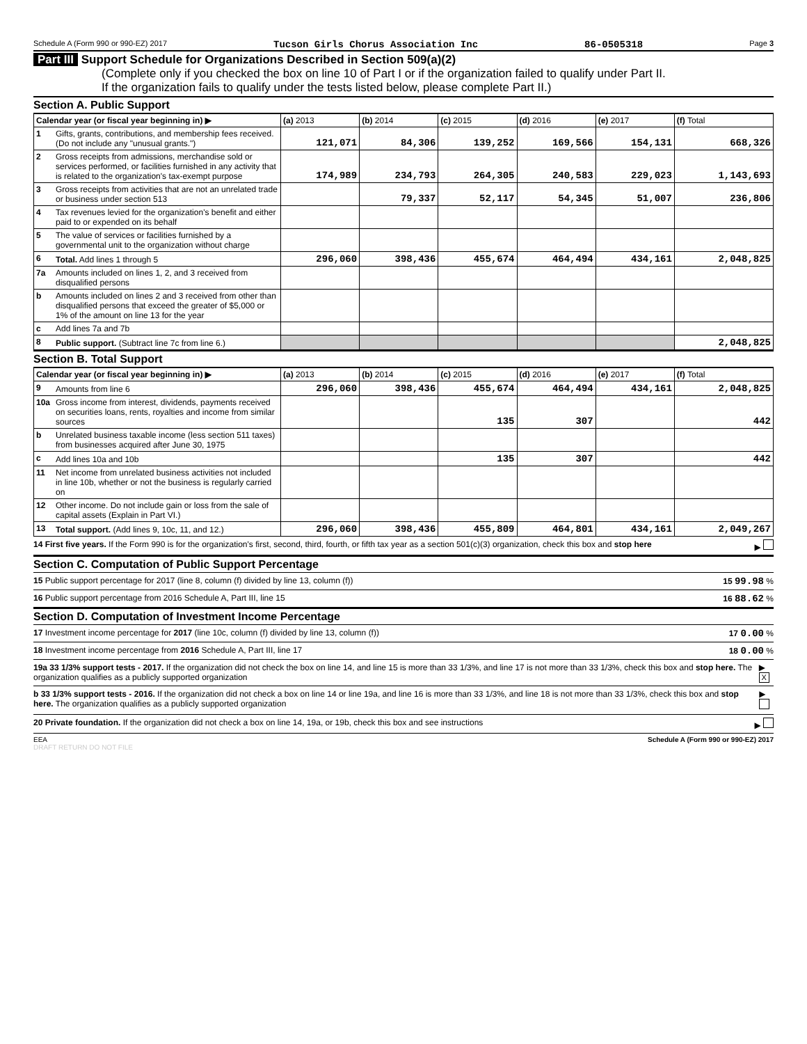Schedule A (Form 990 or 990-EZ) 2017 Tucson Girls Chorus Association Inc 86-0505318 Page 3
Part III Support Schedule for Organizations Described in Section 509(a)(2)
(Complete only if you checked the box on line 10 of Part I or if the organization failed to qualify under Part II.
If the organization fails to qualify under the tests listed below, please complete Part II.)
Section A. Public Support
| Calendar year (or fiscal year beginning in) ▶ | | (a) 2013 | (b) 2014 | (c) 2015 | (d) 2016 | (e) 2017 | (f) Total |
| --- | --- | --- | --- | --- | --- | --- | --- |
| 1 | Gifts, grants, contributions, and membership fees received. (Do not include any "unusual grants.") | 121,071 | 84,306 | 139,252 | 169,566 | 154,131 | 668,326 |
| 2 | Gross receipts from admissions, merchandise sold or services performed, or facilities furnished in any activity that is related to the organization's tax-exempt purpose | 174,989 | 234,793 | 264,305 | 240,583 | 229,023 | 1,143,693 |
| 3 | Gross receipts from activities that are not an unrelated trade or business under section 513 | | 79,337 | 52,117 | 54,345 | 51,007 | 236,806 |
| 4 | Tax revenues levied for the organization's benefit and either paid to or expended on its behalf | | | | | | |
| 5 | The value of services or facilities furnished by a governmental unit to the organization without charge | | | | | | |
| 6 | Total. Add lines 1 through 5 | 296,060 | 398,436 | 455,674 | 464,494 | 434,161 | 2,048,825 |
| 7a | Amounts included on lines 1, 2, and 3 received from disqualified persons | | | | | | |
| b | Amounts included on lines 2 and 3 received from other than disqualified persons that exceed the greater of $5,000 or 1% of the amount on line 13 for the year | | | | | | |
| c | Add lines 7a and 7b | | | | | | |
| 8 | Public support. (Subtract line 7c from line 6.) | | | | | | 2,048,825 |
Section B. Total Support
| Calendar year (or fiscal year beginning in) ▶ | | (a) 2013 | (b) 2014 | (c) 2015 | (d) 2016 | (e) 2017 | (f) Total |
| --- | --- | --- | --- | --- | --- | --- | --- |
| 9 | Amounts from line 6 | 296,060 | 398,436 | 455,674 | 464,494 | 434,161 | 2,048,825 |
| 10a | Gross income from interest, dividends, payments received on securities loans, rents, royalties and income from similar sources | | | 135 | 307 | | 442 |
| b | Unrelated business taxable income (less section 511 taxes) from businesses acquired after June 30, 1975 | | | | | | |
| c | Add lines 10a and 10b | | | 135 | 307 | | 442 |
| 11 | Net income from unrelated business activities not included in line 10b, whether or not the business is regularly carried on | | | | | | |
| 12 | Other income. Do not include gain or loss from the sale of capital assets (Explain in Part VI.) | | | | | | |
| 13 | Total support. (Add lines 9, 10c, 11, and 12.) | 296,060 | 398,436 | 455,809 | 464,801 | 434,161 | 2,049,267 |
14 First five years. If the Form 990 is for the organization's first, second, third, fourth, or fifth tax year as a section 501(c)(3) organization, check this box and stop here ▶
Section C. Computation of Public Support Percentage
15 Public support percentage for 2017 (line 8, column (f) divided by line 13, column (f)) 15 99.98 %
16 Public support percentage from 2016 Schedule A, Part III, line 15 16 88.62 %
Section D. Computation of Investment Income Percentage
17 Investment income percentage for 2017 (line 10c, column (f) divided by line 13, column (f)) 17 0.00 %
18 Investment income percentage from 2016 Schedule A, Part III, line 17 18 0.00 %
19a 33 1/3% support tests - 2017. If the organization did not check the box on line 14, and line 15 is more than 33 1/3%, and line 17 is not more than 33 1/3%, check this box and stop here. The organization qualifies as a publicly supported organization ▶ X
b 33 1/3% support tests - 2016. If the organization did not check a box on line 14 or line 19a, and line 16 is more than 33 1/3%, and line 18 is not more than 33 1/3%, check this box and stop here. The organization qualifies as a publicly supported organization ▶
20 Private foundation. If the organization did not check a box on line 14, 19a, or 19b, check this box and see instructions ▶
EEA Schedule A (Form 990 or 990-EZ) 2017
DRAFT RETURN DO NOT FILE